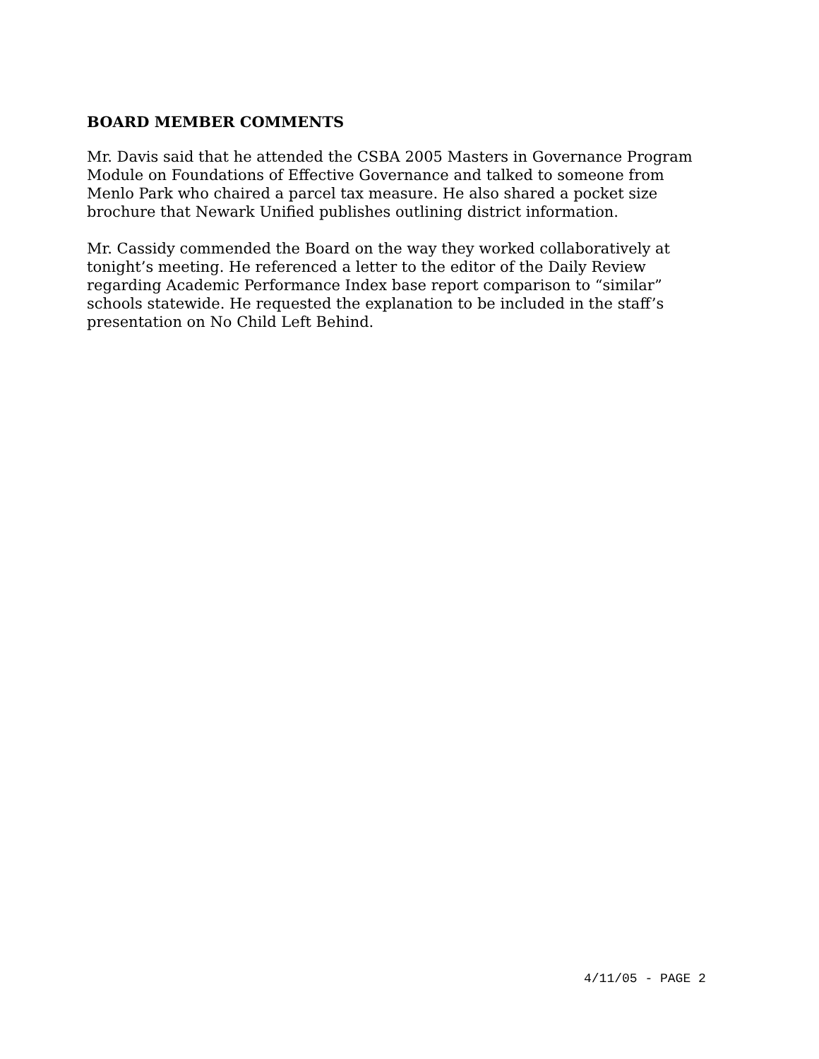BOARD MEMBER COMMENTS
Mr. Davis said that he attended the CSBA 2005 Masters in Governance Program Module on Foundations of Effective Governance and talked to someone from Menlo Park who chaired a parcel tax measure. He also shared a pocket size brochure that Newark Unified publishes outlining district information.
Mr. Cassidy commended the Board on the way they worked collaboratively at tonight’s meeting. He referenced a letter to the editor of the Daily Review regarding Academic Performance Index base report comparison to “similar” schools statewide. He requested the explanation to be included in the staff’s presentation on No Child Left Behind.
4/11/05 - PAGE 2